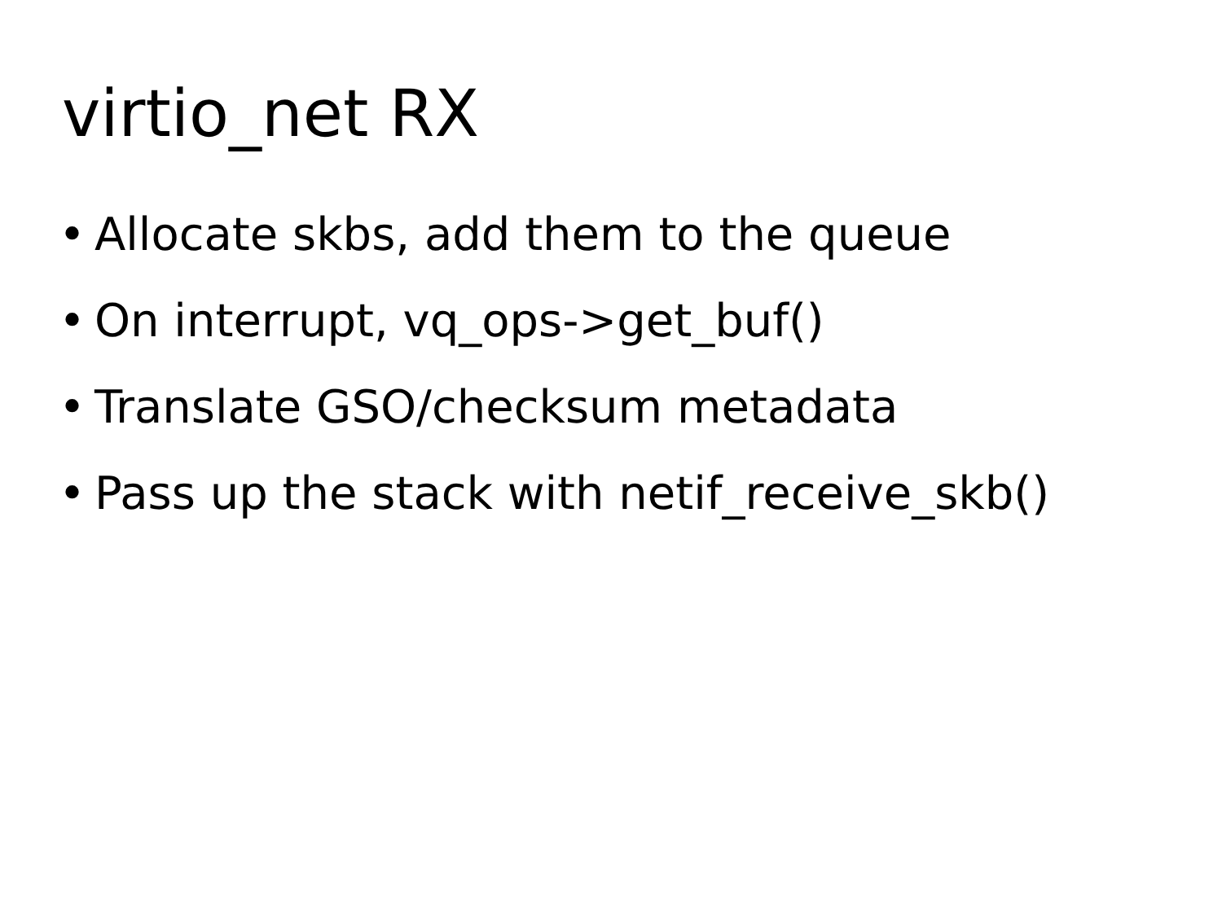virtio_net RX
• Allocate skbs, add them to the queue
• On interrupt, vq_ops->get_buf()
• Translate GSO/checksum metadata
• Pass up the stack with netif_receive_skb()